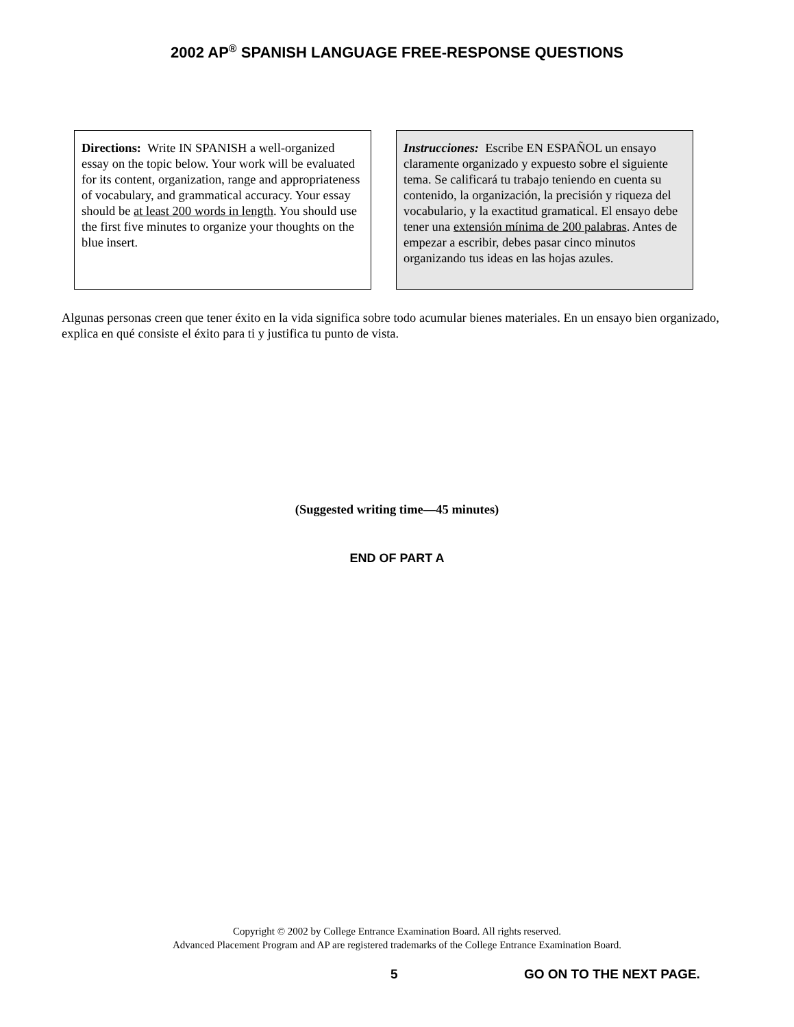2002 AP<sup>®</sup> SPANISH LANGUAGE FREE-RESPONSE QUESTIONS
Directions: Write IN SPANISH a well-organized essay on the topic below. Your work will be evaluated for its content, organization, range and appropriateness of vocabulary, and grammatical accuracy. Your essay should be at least 200 words in length. You should use the first five minutes to organize your thoughts on the blue insert.
Instrucciones: Escribe EN ESPAÑOL un ensayo claramente organizado y expuesto sobre el siguiente tema. Se calificará tu trabajo teniendo en cuenta su contenido, la organización, la precisión y riqueza del vocabulario, y la exactitud gramatical. El ensayo debe tener una extensión mínima de 200 palabras. Antes de empezar a escribir, debes pasar cinco minutos organizando tus ideas en las hojas azules.
Algunas personas creen que tener éxito en la vida significa sobre todo acumular bienes materiales. En un ensayo bien organizado, explica en qué consiste el éxito para ti y justifica tu punto de vista.
(Suggested writing time—45 minutes)
END OF PART A
Copyright © 2002 by College Entrance Examination Board. All rights reserved.
Advanced Placement Program and AP are registered trademarks of the College Entrance Examination Board.
5 GO ON TO THE NEXT PAGE.